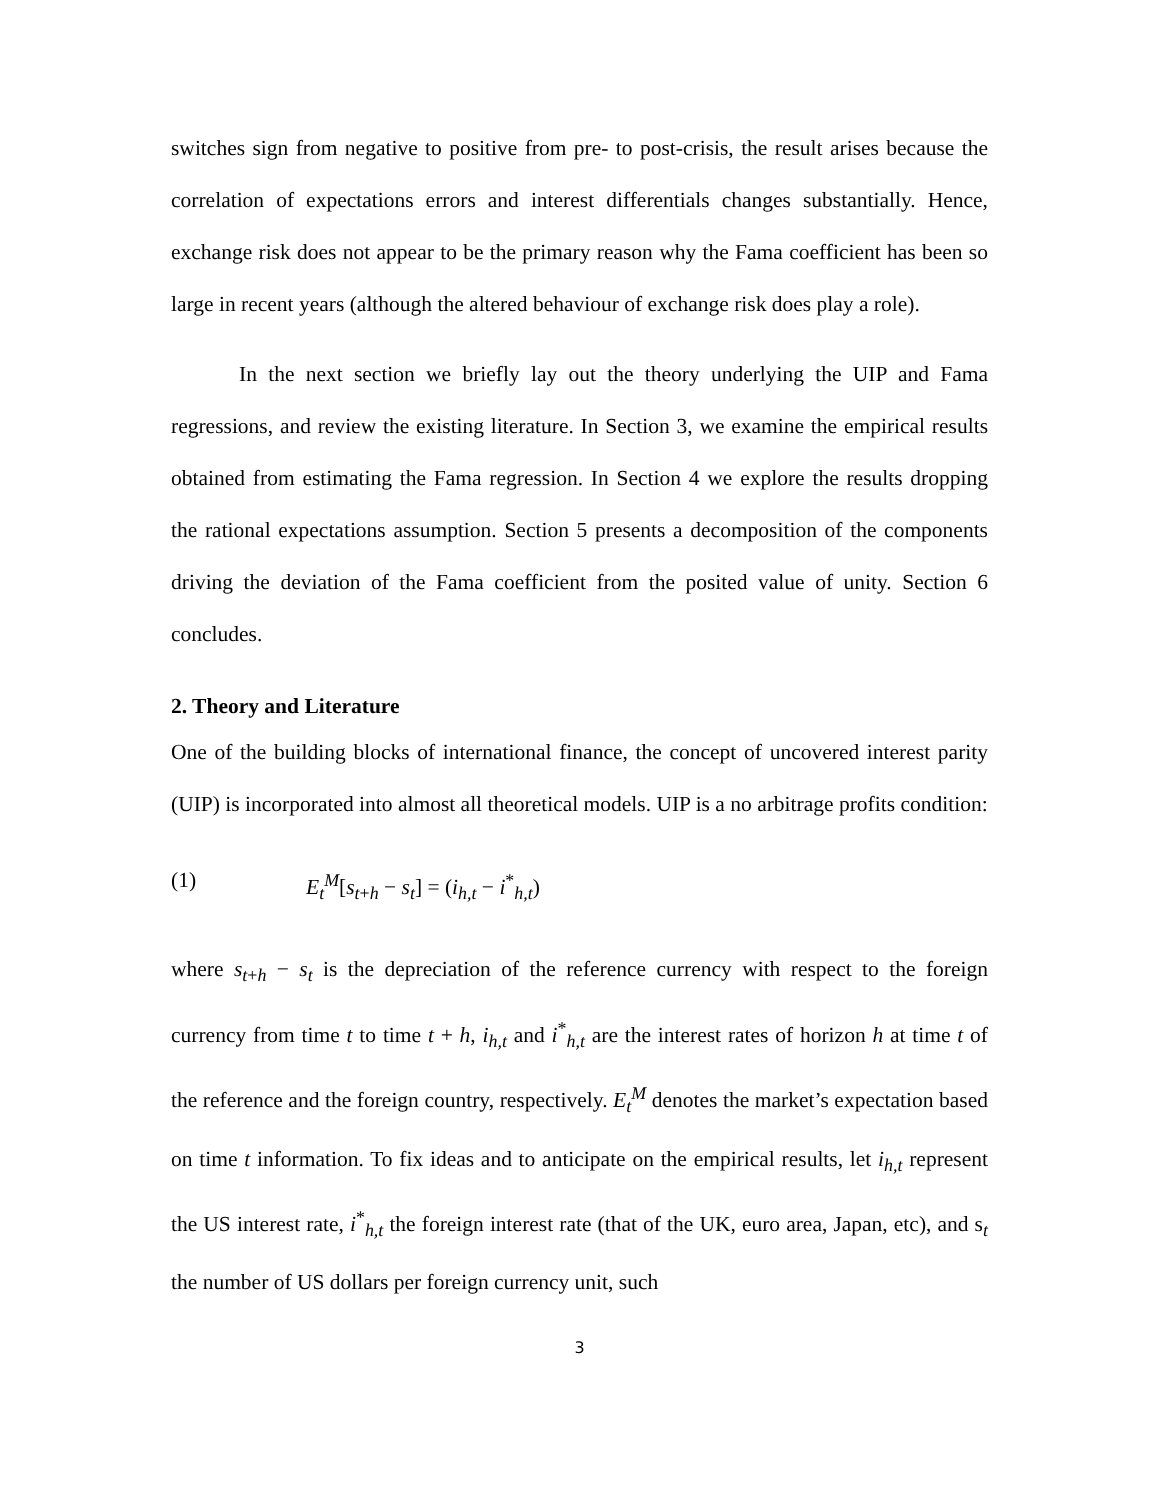switches sign from negative to positive from pre- to post-crisis, the result arises because the correlation of expectations errors and interest differentials changes substantially. Hence, exchange risk does not appear to be the primary reason why the Fama coefficient has been so large in recent years (although the altered behaviour of exchange risk does play a role).
In the next section we briefly lay out the theory underlying the UIP and Fama regressions, and review the existing literature. In Section 3, we examine the empirical results obtained from estimating the Fama regression. In Section 4 we explore the results dropping the rational expectations assumption. Section 5 presents a decomposition of the components driving the deviation of the Fama coefficient from the posited value of unity. Section 6 concludes.
2. Theory and Literature
One of the building blocks of international finance, the concept of uncovered interest parity (UIP) is incorporated into almost all theoretical models. UIP is a no arbitrage profits condition:
(1) E<sub>t</sub><sup>M</sup>[s<sub>t+h</sub> − s<sub>t</sub>] = (i<sub>h,t</sub> − i<sup>*</sup><sub>h,t</sub>)
where s<sub>t+h</sub> − s<sub>t</sub> is the depreciation of the reference currency with respect to the foreign currency from time t to time t + h, i<sub>h,t</sub> and i<sup>*</sup><sub>h,t</sub> are the interest rates of horizon h at time t of the reference and the foreign country, respectively. E<sub>t</sub><sup>M</sup> denotes the market’s expectation based on time t information. To fix ideas and to anticipate on the empirical results, let i<sub>h,t</sub> represent the US interest rate, i<sup>*</sup><sub>h,t</sub> the foreign interest rate (that of the UK, euro area, Japan, etc), and s<sub>t</sub> the number of US dollars per foreign currency unit, such
3